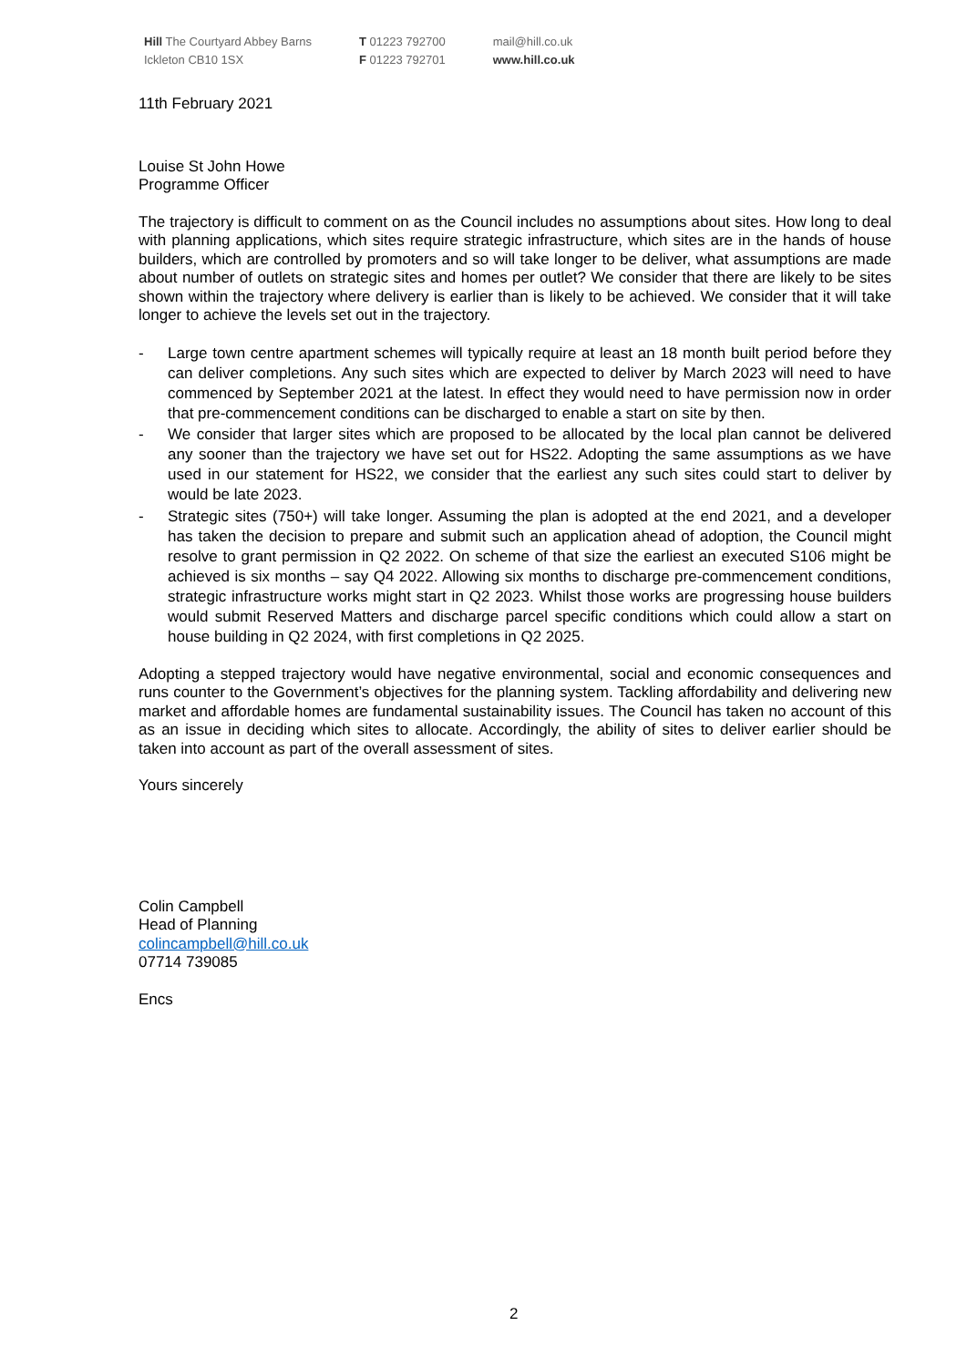Hill The Courtyard Abbey Barns
Ickleton CB10 1SX
T 01223 792700
F 01223 792701
mail@hill.co.uk
www.hill.co.uk
11th February 2021
Louise St John Howe
Programme Officer
The trajectory is difficult to comment on as the Council includes no assumptions about sites. How long to deal with planning applications, which sites require strategic infrastructure, which sites are in the hands of house builders, which are controlled by promoters and so will take longer to be deliver, what assumptions are made about number of outlets on strategic sites and homes per outlet? We consider that there are likely to be sites shown within the trajectory where delivery is earlier than is likely to be achieved. We consider that it will take longer to achieve the levels set out in the trajectory.
- Large town centre apartment schemes will typically require at least an 18 month built period before they can deliver completions. Any such sites which are expected to deliver by March 2023 will need to have commenced by September 2021 at the latest. In effect they would need to have permission now in order that pre-commencement conditions can be discharged to enable a start on site by then.
- We consider that larger sites which are proposed to be allocated by the local plan cannot be delivered any sooner than the trajectory we have set out for HS22. Adopting the same assumptions as we have used in our statement for HS22, we consider that the earliest any such sites could start to deliver by would be late 2023.
- Strategic sites (750+) will take longer. Assuming the plan is adopted at the end 2021, and a developer has taken the decision to prepare and submit such an application ahead of adoption, the Council might resolve to grant permission in Q2 2022. On scheme of that size the earliest an executed S106 might be achieved is six months – say Q4 2022. Allowing six months to discharge pre-commencement conditions, strategic infrastructure works might start in Q2 2023. Whilst those works are progressing house builders would submit Reserved Matters and discharge parcel specific conditions which could allow a start on house building in Q2 2024, with first completions in Q2 2025.
Adopting a stepped trajectory would have negative environmental, social and economic consequences and runs counter to the Government’s objectives for the planning system. Tackling affordability and delivering new market and affordable homes are fundamental sustainability issues. The Council has taken no account of this as an issue in deciding which sites to allocate. Accordingly, the ability of sites to deliver earlier should be taken into account as part of the overall assessment of sites.
Yours sincerely
Colin Campbell
Head of Planning
colincampbell@hill.co.uk
07714 739085
Encs
2